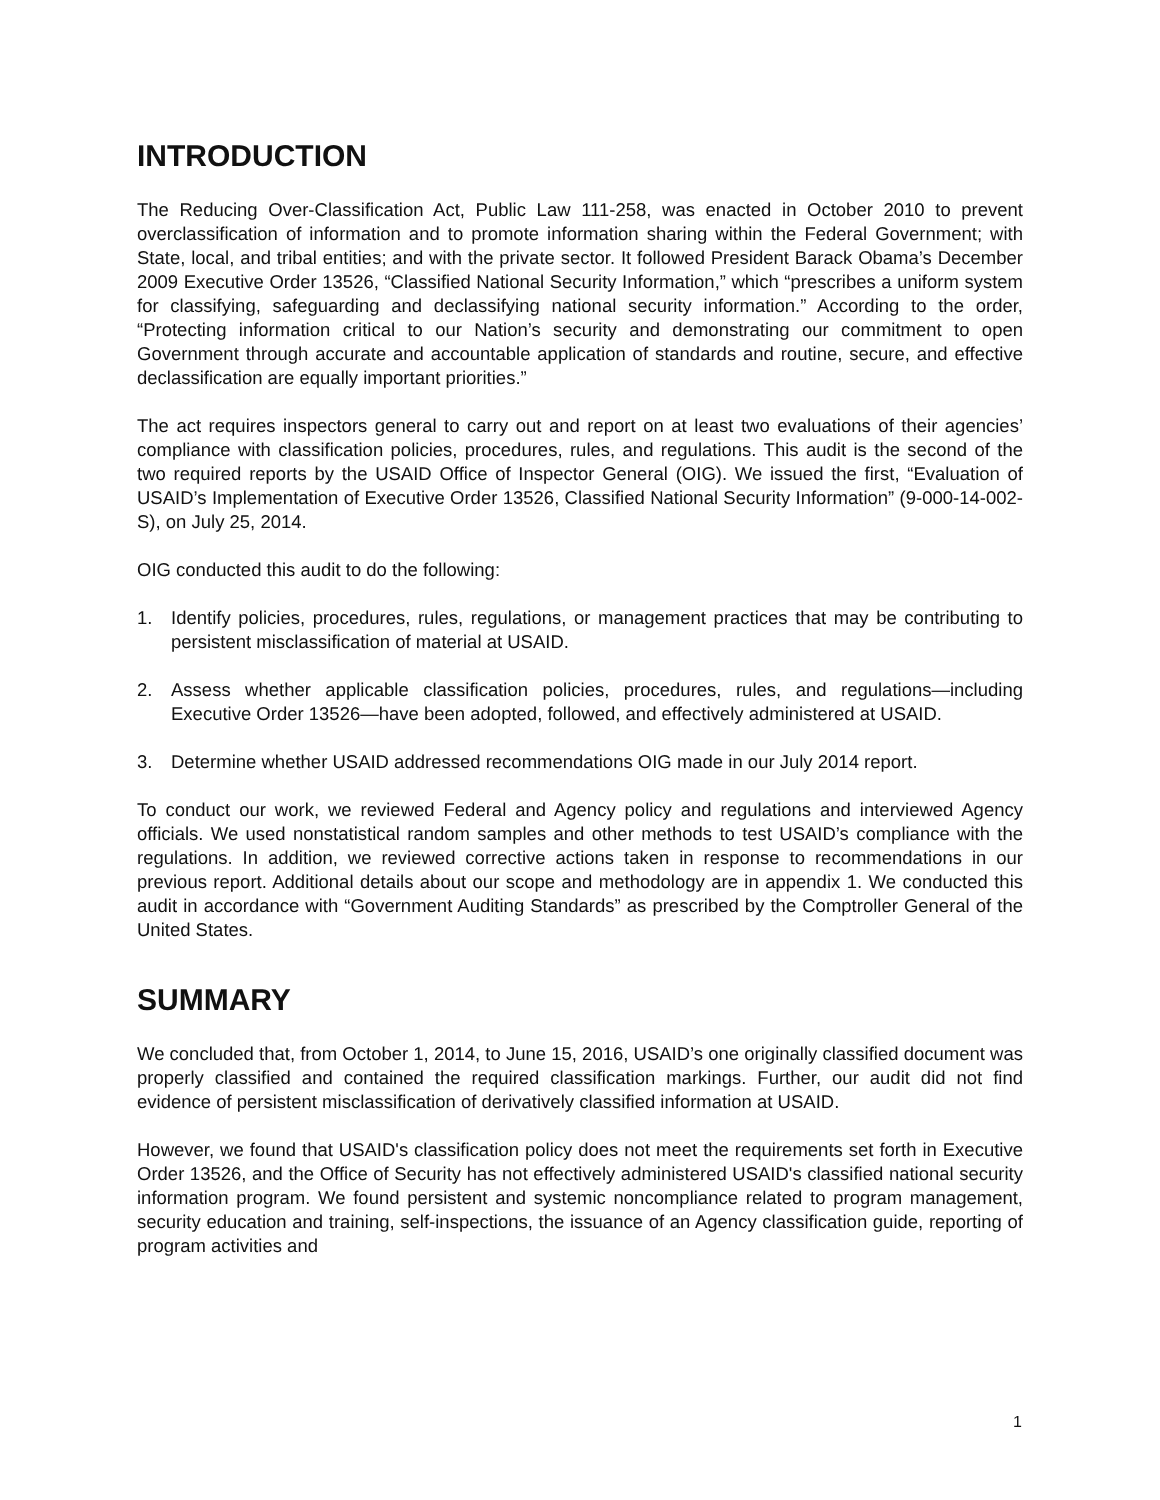INTRODUCTION
The Reducing Over-Classification Act, Public Law 111-258, was enacted in October 2010 to prevent overclassification of information and to promote information sharing within the Federal Government; with State, local, and tribal entities; and with the private sector. It followed President Barack Obama’s December 2009 Executive Order 13526, “Classified National Security Information,” which “prescribes a uniform system for classifying, safeguarding and declassifying national security information.” According to the order, “Protecting information critical to our Nation’s security and demonstrating our commitment to open Government through accurate and accountable application of standards and routine, secure, and effective declassification are equally important priorities.”
The act requires inspectors general to carry out and report on at least two evaluations of their agencies’ compliance with classification policies, procedures, rules, and regulations. This audit is the second of the two required reports by the USAID Office of Inspector General (OIG). We issued the first, “Evaluation of USAID’s Implementation of Executive Order 13526, Classified National Security Information” (9-000-14-002-S), on July 25, 2014.
OIG conducted this audit to do the following:
1. Identify policies, procedures, rules, regulations, or management practices that may be contributing to persistent misclassification of material at USAID.
2. Assess whether applicable classification policies, procedures, rules, and regulations—including Executive Order 13526—have been adopted, followed, and effectively administered at USAID.
3. Determine whether USAID addressed recommendations OIG made in our July 2014 report.
To conduct our work, we reviewed Federal and Agency policy and regulations and interviewed Agency officials. We used nonstatistical random samples and other methods to test USAID’s compliance with the regulations. In addition, we reviewed corrective actions taken in response to recommendations in our previous report. Additional details about our scope and methodology are in appendix 1. We conducted this audit in accordance with “Government Auditing Standards” as prescribed by the Comptroller General of the United States.
SUMMARY
We concluded that, from October 1, 2014, to June 15, 2016, USAID’s one originally classified document was properly classified and contained the required classification markings. Further, our audit did not find evidence of persistent misclassification of derivatively classified information at USAID.
However, we found that USAID's classification policy does not meet the requirements set forth in Executive Order 13526, and the Office of Security has not effectively administered USAID's classified national security information program. We found persistent and systemic noncompliance related to program management, security education and training, self-inspections, the issuance of an Agency classification guide, reporting of program activities and
1